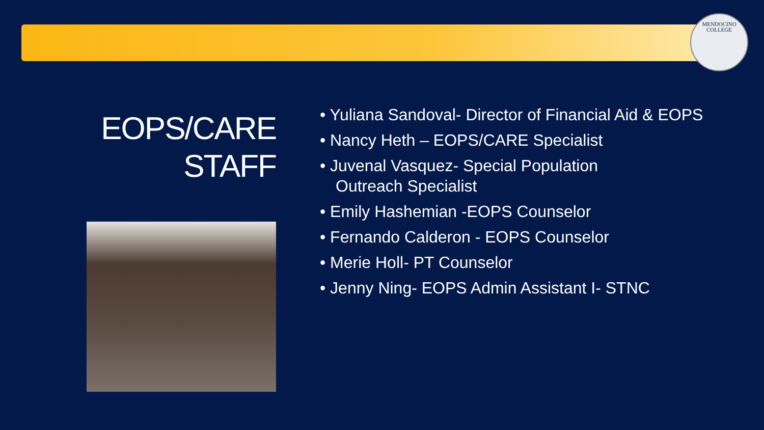MENDOCINO
COLLEGE
EOPS/CARE
STAFF
• Yuliana Sandoval- Director of Financial Aid & EOPS
• Nancy Heth – EOPS/CARE Specialist
• Juvenal Vasquez- Special Population
Outreach Specialist
• Emily Hashemian -EOPS Counselor
• Fernando Calderon - EOPS Counselor
• Merie Holl- PT Counselor
• Jenny Ning- EOPS Admin Assistant I- STNC